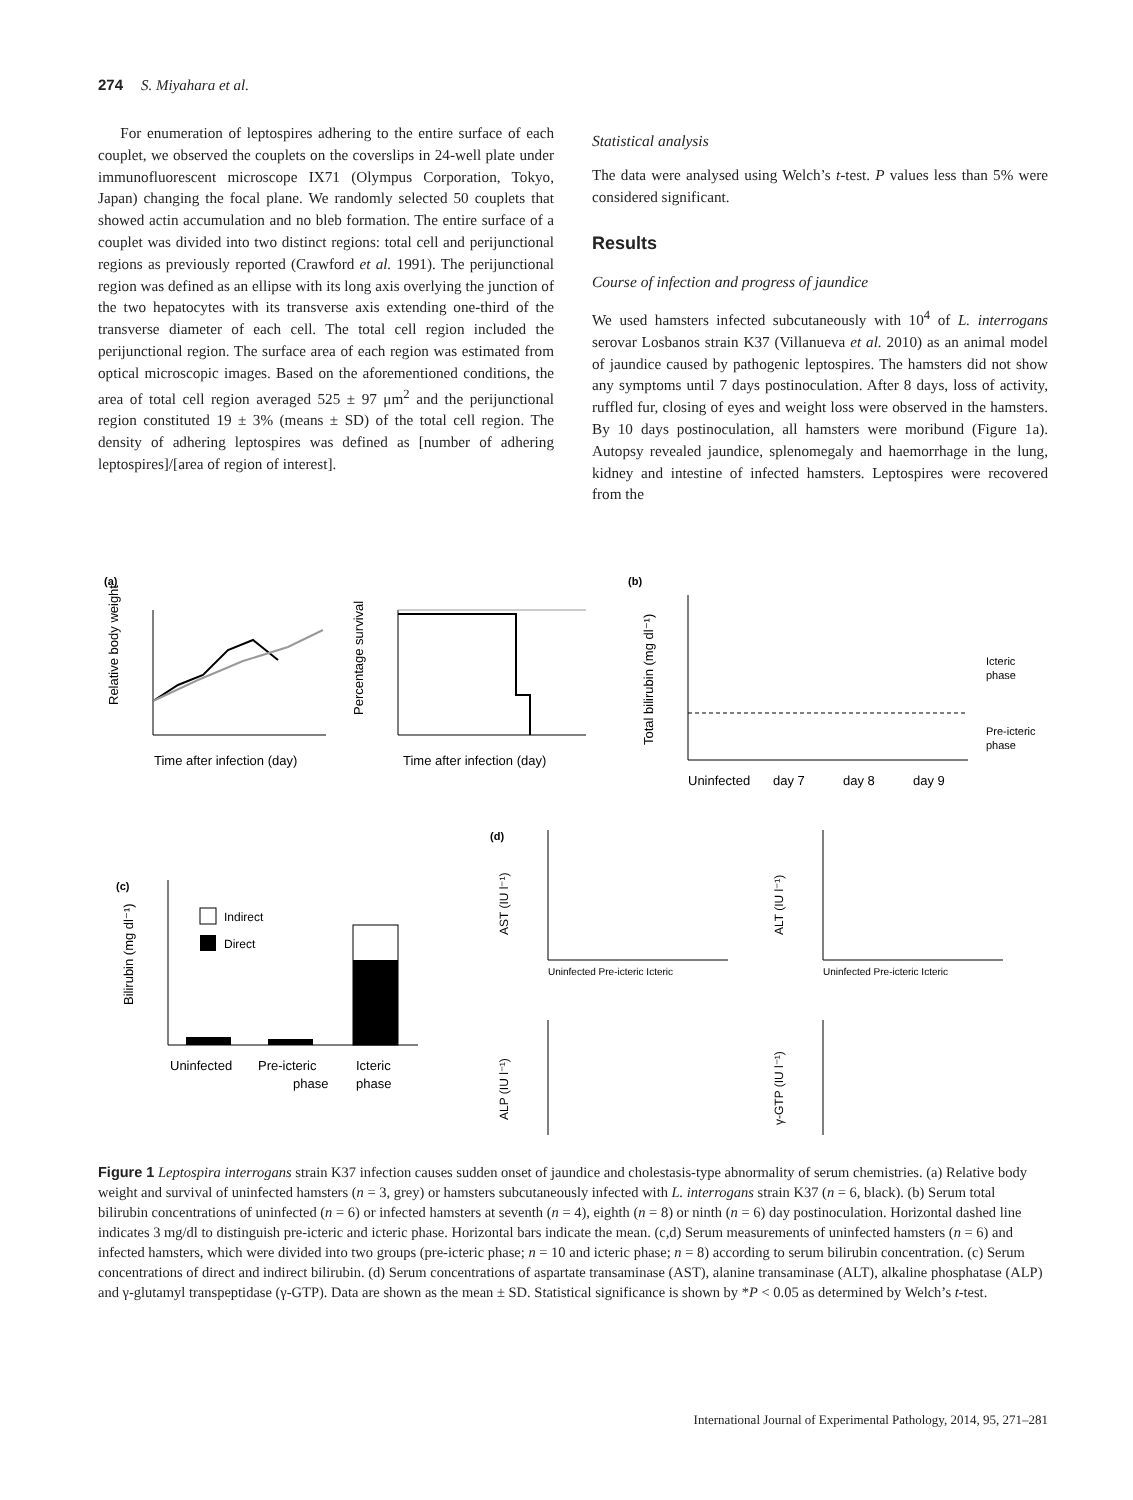274 S. Miyahara et al.
For enumeration of leptospires adhering to the entire surface of each couplet, we observed the couplets on the coverslips in 24-well plate under immunofluorescent microscope IX71 (Olympus Corporation, Tokyo, Japan) changing the focal plane. We randomly selected 50 couplets that showed actin accumulation and no bleb formation. The entire surface of a couplet was divided into two distinct regions: total cell and perijunctional regions as previously reported (Crawford et al. 1991). The perijunctional region was defined as an ellipse with its long axis overlying the junction of the two hepatocytes with its transverse axis extending one-third of the transverse diameter of each cell. The total cell region included the perijunctional region. The surface area of each region was estimated from optical microscopic images. Based on the aforementioned conditions, the area of total cell region averaged 525 ± 97 μm<sup>2</sup> and the perijunctional region constituted 19 ± 3% (means ± SD) of the total cell region. The density of adhering leptospires was defined as [number of adhering leptospires]/[area of region of interest].
Statistical analysis
The data were analysed using Welch’s t-test. P values less than 5% were considered significant.
Results
Course of infection and progress of jaundice
We used hamsters infected subcutaneously with 10<sup>4</sup> of L. interrogans serovar Losbanos strain K37 (Villanueva et al. 2010) as an animal model of jaundice caused by pathogenic leptospires. The hamsters did not show any symptoms until 7 days postinoculation. After 8 days, loss of activity, ruffled fur, closing of eyes and weight loss were observed in the hamsters. By 10 days postinoculation, all hamsters were moribund (Figure 1a). Autopsy revealed jaundice, splenomegaly and haemorrhage in the lung, kidney and intestine of infected hamsters. Leptospires were recovered from the
(a)
Relative body weight
Time after infection (day)
Percentage survival
Time after infection (day)
(b)
Total bilirubin (mg dl⁻¹)
Uninfected
day 7
day 8
day 9
Icteric
phase
Pre-icteric
phase
(c)
Indirect
Direct
Bilirubin (mg dl⁻¹)
Uninfected
Pre-icteric
phase
Icteric
phase
(d)
AST (IU l⁻¹)
Uninfected Pre-icteric Icteric
ALT (IU l⁻¹)
Uninfected Pre-icteric Icteric
ALP (IU l⁻¹)
γ-GTP (IU l⁻¹)
Figure 1 Leptospira interrogans strain K37 infection causes sudden onset of jaundice and cholestasis-type abnormality of serum chemistries. (a) Relative body weight and survival of uninfected hamsters (n = 3, grey) or hamsters subcutaneously infected with L. interrogans strain K37 (n = 6, black). (b) Serum total bilirubin concentrations of uninfected (n = 6) or infected hamsters at seventh (n = 4), eighth (n = 8) or ninth (n = 6) day postinoculation. Horizontal dashed line indicates 3 mg/dl to distinguish pre-icteric and icteric phase. Horizontal bars indicate the mean. (c,d) Serum measurements of uninfected hamsters (n = 6) and infected hamsters, which were divided into two groups (pre-icteric phase; n = 10 and icteric phase; n = 8) according to serum bilirubin concentration. (c) Serum concentrations of direct and indirect bilirubin. (d) Serum concentrations of aspartate transaminase (AST), alanine transaminase (ALT), alkaline phosphatase (ALP) and γ-glutamyl transpeptidase (γ-GTP). Data are shown as the mean ± SD. Statistical significance is shown by *P < 0.05 as determined by Welch’s t-test.
International Journal of Experimental Pathology, 2014, 95, 271–281